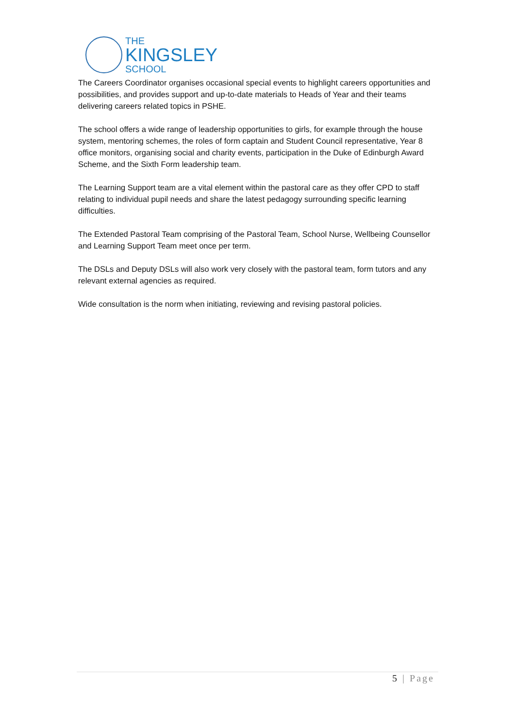THE
KINGSLEY
SCHOOL
The Careers Coordinator organises occasional special events to highlight careers opportunities and possibilities, and provides support and up-to-date materials to Heads of Year and their teams delivering careers related topics in PSHE.
The school offers a wide range of leadership opportunities to girls, for example through the house system, mentoring schemes, the roles of form captain and Student Council representative, Year 8 office monitors, organising social and charity events, participation in the Duke of Edinburgh Award Scheme, and the Sixth Form leadership team.
The Learning Support team are a vital element within the pastoral care as they offer CPD to staff relating to individual pupil needs and share the latest pedagogy surrounding specific learning difficulties.
The Extended Pastoral Team comprising of the Pastoral Team, School Nurse, Wellbeing Counsellor and Learning Support Team meet once per term.
The DSLs and Deputy DSLs will also work very closely with the pastoral team, form tutors and any relevant external agencies as required.
Wide consultation is the norm when initiating, reviewing and revising pastoral policies.
5 | Page